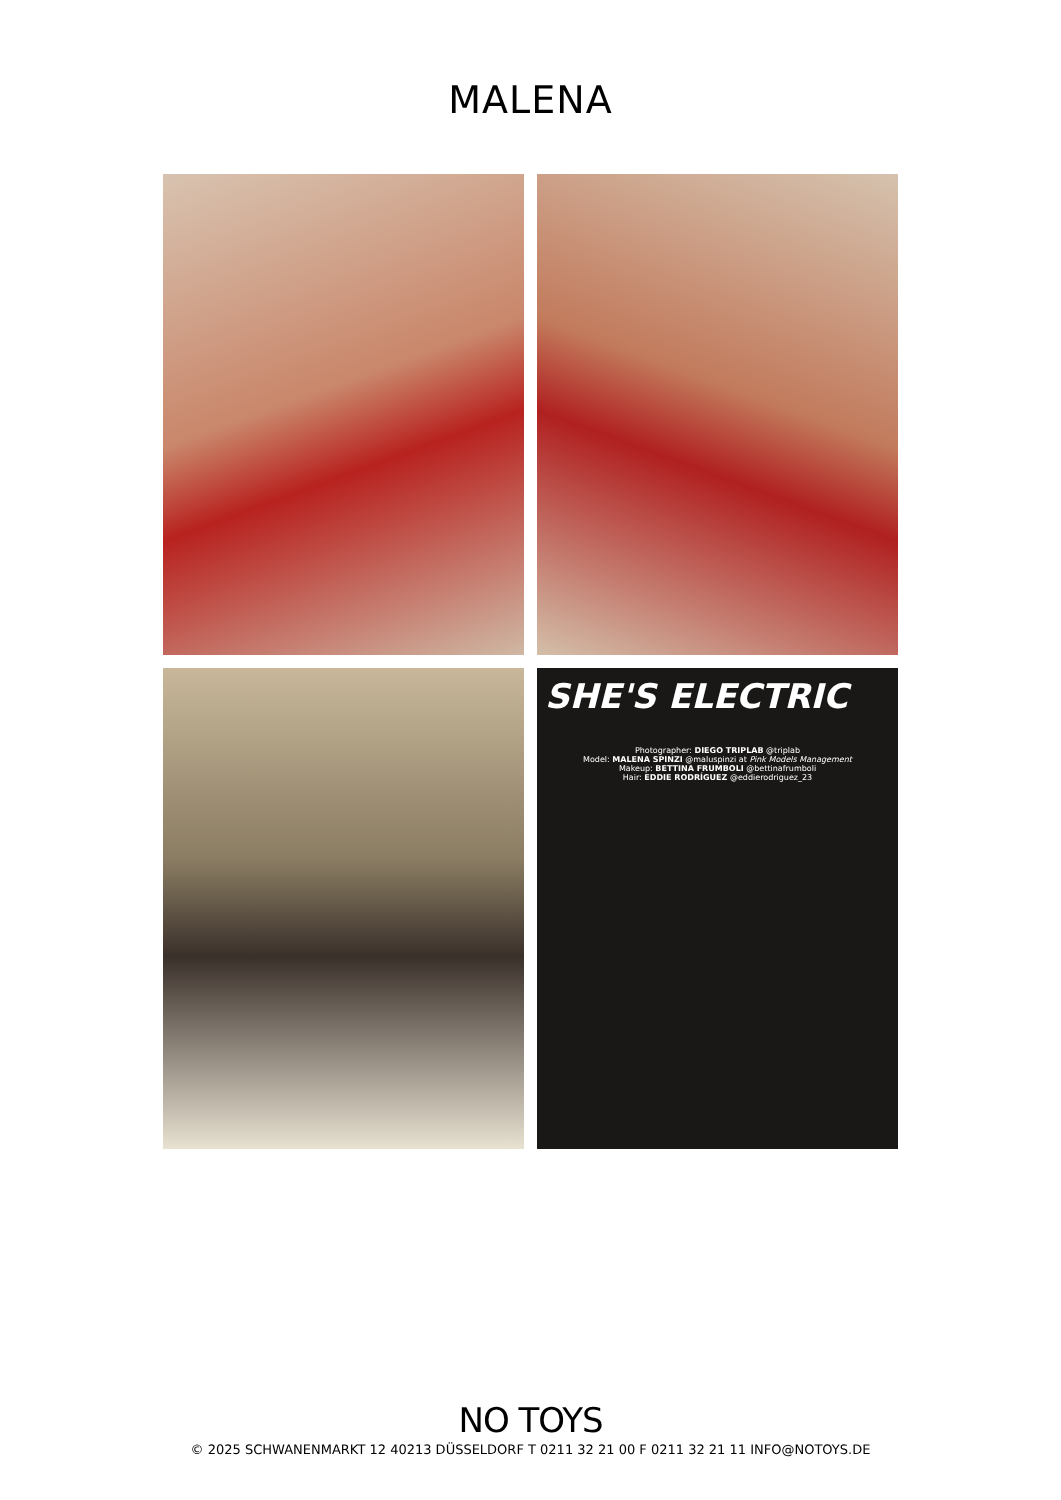MALENA
SHE'S ELECTRIC
Photographer: DIEGO TRIPLAB @triplab
Model: MALENA SPINZI @maluspinzi at Pink Models Management
Makeup: BETTINA FRUMBOLI @bettinafrumboli
Hair: EDDIE RODRÍGUEZ @eddierodriguez_23
NO TOYS
© 2025 SCHWANENMARKT 12 40213 DÜSSELDORF T 0211 32 21 00 F 0211 32 21 11 INFO@NOTOYS.DE